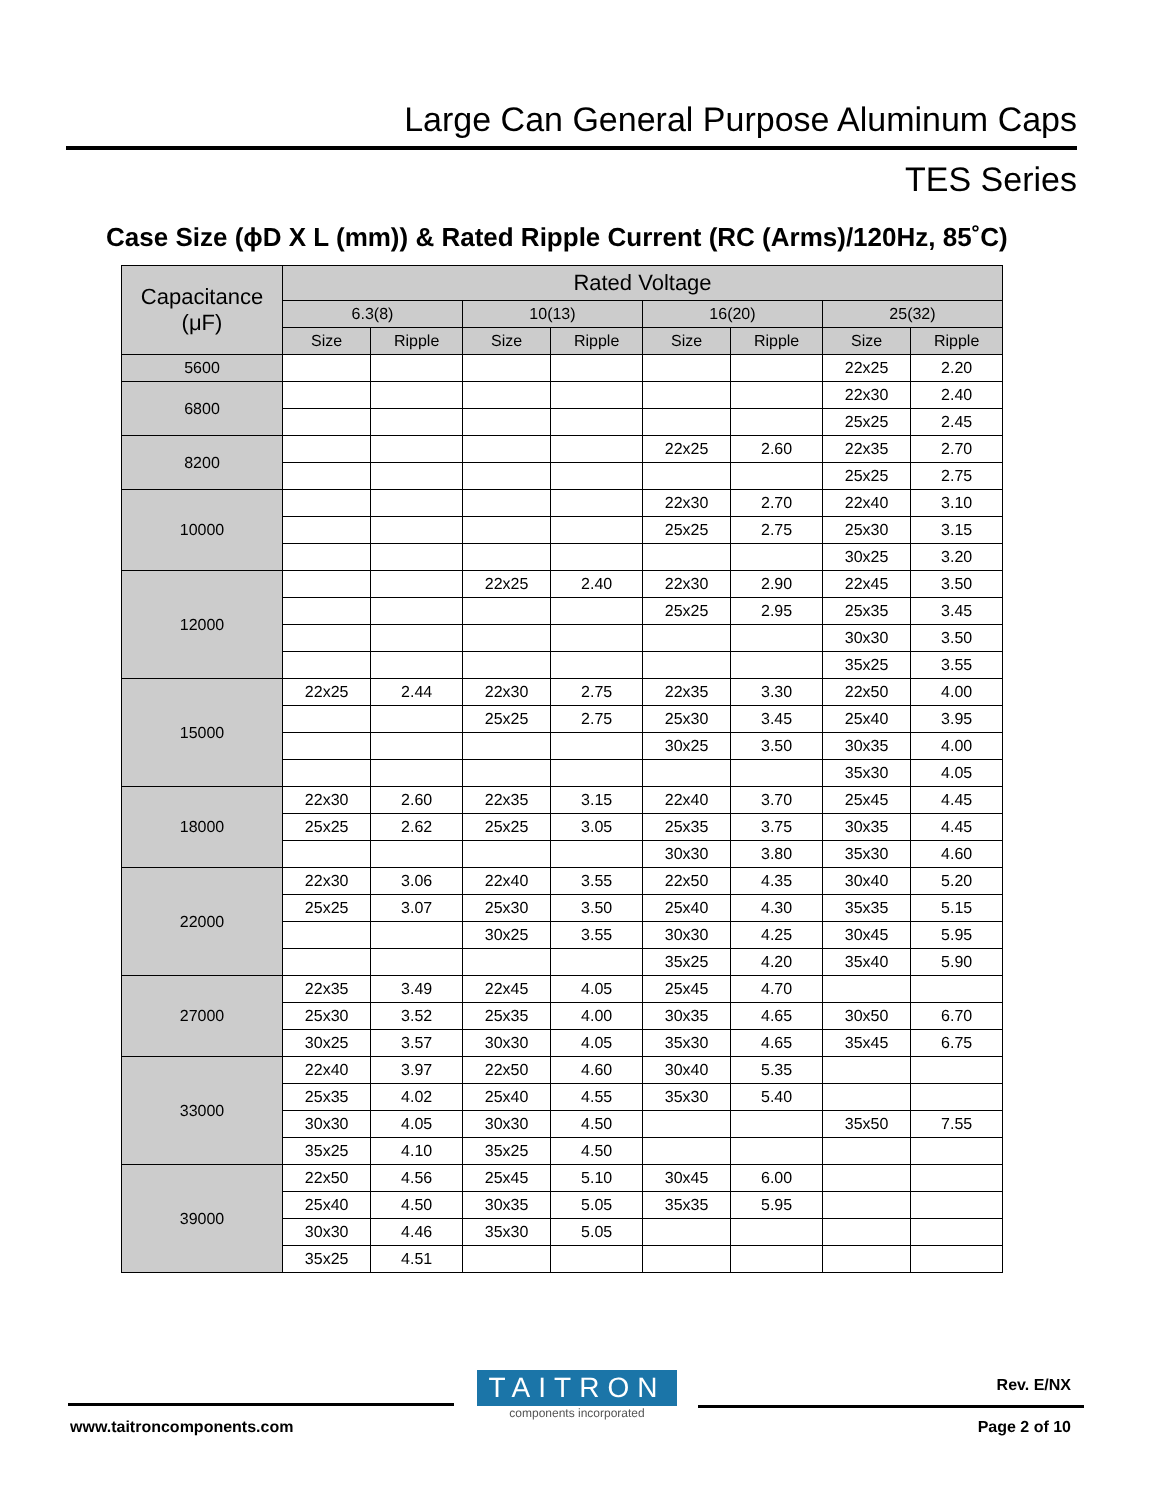Large Can General Purpose Aluminum Caps
TES Series
Case Size (ϕD X L (mm)) & Rated Ripple Current (RC (Arms)/120Hz, 85˚C)
| Capacitance (μF) | Rated Voltage | | | | | | | |
| --- | --- | --- | --- | --- | --- | --- | --- | --- |
| | 6.3(8) | | 10(13) | | 16(20) | | 25(32) | |
| | Size | Ripple | Size | Ripple | Size | Ripple | Size | Ripple |
| 5600 | | | | | | | 22x25 | 2.20 |
| 6800 | | | | | | | 22x30 | 2.40 |
| | | | | | | | 25x25 | 2.45 |
| 8200 | | | | | 22x25 | 2.60 | 22x35 | 2.70 |
| | | | | | | | 25x25 | 2.75 |
| 10000 | | | | | 22x30 | 2.70 | 22x40 | 3.10 |
| | | | | | 25x25 | 2.75 | 25x30 | 3.15 |
| | | | | | | | 30x25 | 3.20 |
| 12000 | | | 22x25 | 2.40 | 22x30 | 2.90 | 22x45 | 3.50 |
| | | | | | 25x25 | 2.95 | 25x35 | 3.45 |
| | | | | | | | 30x30 | 3.50 |
| | | | | | | | 35x25 | 3.55 |
| 15000 | 22x25 | 2.44 | 22x30 | 2.75 | 22x35 | 3.30 | 22x50 | 4.00 |
| | | | 25x25 | 2.75 | 25x30 | 3.45 | 25x40 | 3.95 |
| | | | | | 30x25 | 3.50 | 30x35 | 4.00 |
| | | | | | | | 35x30 | 4.05 |
| 18000 | 22x30 | 2.60 | 22x35 | 3.15 | 22x40 | 3.70 | 25x45 | 4.45 |
| | 25x25 | 2.62 | 25x25 | 3.05 | 25x35 | 3.75 | 30x35 | 4.45 |
| | | | | | 30x30 | 3.80 | 35x30 | 4.60 |
| 22000 | 22x30 | 3.06 | 22x40 | 3.55 | 22x50 | 4.35 | 30x40 | 5.20 |
| | 25x25 | 3.07 | 25x30 | 3.50 | 25x40 | 4.30 | 35x35 | 5.15 |
| | | | 30x25 | 3.55 | 30x30 | 4.25 | 30x45 | 5.95 |
| | | | | | 35x25 | 4.20 | 35x40 | 5.90 |
| 27000 | 22x35 | 3.49 | 22x45 | 4.05 | 25x45 | 4.70 | | |
| | 25x30 | 3.52 | 25x35 | 4.00 | 30x35 | 4.65 | 30x50 | 6.70 |
| | 30x25 | 3.57 | 30x30 | 4.05 | 35x30 | 4.65 | 35x45 | 6.75 |
| 33000 | 22x40 | 3.97 | 22x50 | 4.60 | 30x40 | 5.35 | | |
| | 25x35 | 4.02 | 25x40 | 4.55 | 35x30 | 5.40 | | |
| | 30x30 | 4.05 | 30x30 | 4.50 | | | 35x50 | 7.55 |
| | 35x25 | 4.10 | 35x25 | 4.50 | | | | |
| 39000 | 22x50 | 4.56 | 25x45 | 5.10 | 30x45 | 6.00 | | |
| | 25x40 | 4.50 | 30x35 | 5.05 | 35x35 | 5.95 | | |
| | 30x30 | 4.46 | 35x30 | 5.05 | | | | |
| | 35x25 | 4.51 | | | | | | |
TAITRON
components incorporated
Rev. E/NX
www.taitroncomponents.com Page 2 of 10